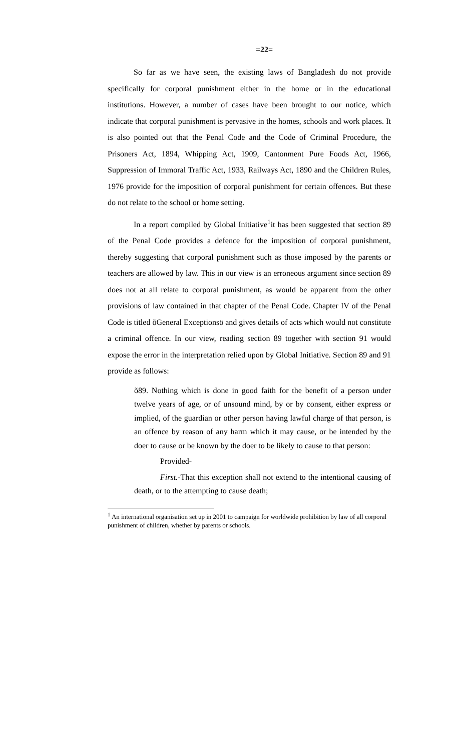=22=
So far as we have seen, the existing laws of Bangladesh do not provide specifically for corporal punishment either in the home or in the educational institutions. However, a number of cases have been brought to our notice, which indicate that corporal punishment is pervasive in the homes, schools and work places. It is also pointed out that the Penal Code and the Code of Criminal Procedure, the Prisoners Act, 1894, Whipping Act, 1909, Cantonment Pure Foods Act, 1966, Suppression of Immoral Traffic Act, 1933, Railways Act, 1890 and the Children Rules, 1976 provide for the imposition of corporal punishment for certain offences. But these do not relate to the school or home setting.
In a report compiled by Global Initiative<sup>1</sup>it has been suggested that section 89 of the Penal Code provides a defence for the imposition of corporal punishment, thereby suggesting that corporal punishment such as those imposed by the parents or teachers are allowed by law. This in our view is an erroneous argument since section 89 does not at all relate to corporal punishment, as would be apparent from the other provisions of law contained in that chapter of the Penal Code. Chapter IV of the Penal Code is titled õGeneral Exceptionsö and gives details of acts which would not constitute a criminal offence. In our view, reading section 89 together with section 91 would expose the error in the interpretation relied upon by Global Initiative. Section 89 and 91 provide as follows:
õ89. Nothing which is done in good faith for the benefit of a person under twelve years of age, or of unsound mind, by or by consent, either express or implied, of the guardian or other person having lawful charge of that person, is an offence by reason of any harm which it may cause, or be intended by the doer to cause or be known by the doer to be likely to cause to that person:
Provided-
First.-That this exception shall not extend to the intentional causing of death, or to the attempting to cause death;
<sup>1</sup> An international organisation set up in 2001 to campaign for worldwide prohibition by law of all corporal punishment of children, whether by parents or schools.